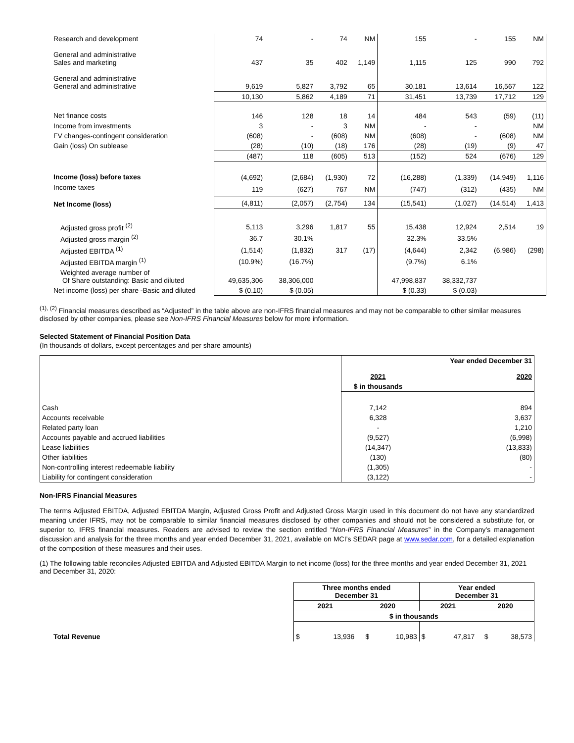| Research and development | 74 | - | 74 | NM | 155 | - | 155 | NM |
| General and administrative Sales and marketing | 437 | 35 | 402 | 1,149 | 1,115 | 125 | 990 | 792 |
| General and administrative General and administrative | 9,619 | 5,827 | 3,792 | 65 | 30,181 | 13,614 | 16,567 | 122 |
| | 10,130 | 5,862 | 4,189 | 71 | 31,451 | 13,739 | 17,712 | 129 |
| Net finance costs | 146 | 128 | 18 | 14 | 484 | 543 | (59) | (11) |
| Income from investments | 3 | - | 3 | NM | - | - | | NM |
| FV changes-contingent consideration | (608) | - | (608) | NM | (608) | - | (608) | NM |
| Gain (loss) On sublease | (28) | (10) | (18) | 176 | (28) | (19) | (9) | 47 |
| | (487) | 118 | (605) | 513 | (152) | 524 | (676) | 129 |
| Income (loss) before taxes | (4,692) | (2,684) | (1,930) | 72 | (16,288) | (1,339) | (14,949) | 1,116 |
| Income taxes | 119 | (627) | 767 | NM | (747) | (312) | (435) | NM |
| Net Income (loss) | (4,811) | (2,057) | (2,754) | 134 | (15,541) | (1,027) | (14,514) | 1,413 |
| Adjusted gross profit <sup>(2)</sup> | 5,113 | 3,296 | 1,817 | 55 | 15,438 | 12,924 | 2,514 | 19 |
| Adjusted gross margin <sup>(2)</sup> | 36.7 | 30.1% | | | 32.3% | 33.5% | | |
| Adjusted EBITDA <sup>(1)</sup> | (1,514) | (1,832) | 317 | (17) | (4,644) | 2,342 | (6,986) | (298) |
| Adjusted EBITDA margin <sup>(1)</sup> | (10.9%) | (16.7%) | | | (9.7%) | 6.1% | | |
| Weighted average number of Of Share outstanding: Basic and diluted | 49,635,306 | 38,306,000 | | | 47,998,837 | 38,332,737 | | |
| Net income (loss) per share -Basic and diluted | $ (0.10) | $ (0.05) | | | $ (0.33) | $ (0.03) | | |
<sup>(1), (2)</sup> Financial measures described as “Adjusted” in the table above are non-IFRS financial measures and may not be comparable to other similar measures disclosed by other companies, please see Non-IFRS Financial Measures below for more information.
Selected Statement of Financial Position Data
(In thousands of dollars, except percentages and per share amounts)
| | | Year ended December 31 |
| | 2021 | 2020 |
| | $ in thousands | |
| Cash | 7,142 | 894 |
| Accounts receivable | 6,328 | 3,637 |
| Related party loan | - | 1,210 |
| Accounts payable and accrued liabilities | (9,527) | (6,998) |
| Lease liabilities | (14,347) | (13,833) |
| Other liabilities | (130) | (80) |
| Non-controlling interest redeemable liability | (1,305) | - |
| Liability for contingent consideration | (3,122) | - |
Non-IFRS Financial Measures
The terms Adjusted EBITDA, Adjusted EBITDA Margin, Adjusted Gross Profit and Adjusted Gross Margin used in this document do not have any standardized meaning under IFRS, may not be comparable to similar financial measures disclosed by other companies and should not be considered a substitute for, or superior to, IFRS financial measures. Readers are advised to review the section entitled “Non-IFRS Financial Measures” in the Company’s management discussion and analysis for the three months and year ended December 31, 2021, available on MCI’s SEDAR page at www.sedar.com, for a detailed explanation of the composition of these measures and their uses.
(1) The following table reconciles Adjusted EBITDA and Adjusted EBITDA Margin to net income (loss) for the three months and year ended December 31, 2021 and December 31, 2020:
| | Three months ended December 31 | | | | Year ended December 31 | | | |
| | 2021 | | 2020 | | 2021 | | 2020 | |
| | $ in thousands | | | | | | | |
| Total Revenue | $ | 13,936 | $ | 10,983 | $ | 47,817 | $ | 38,573 |